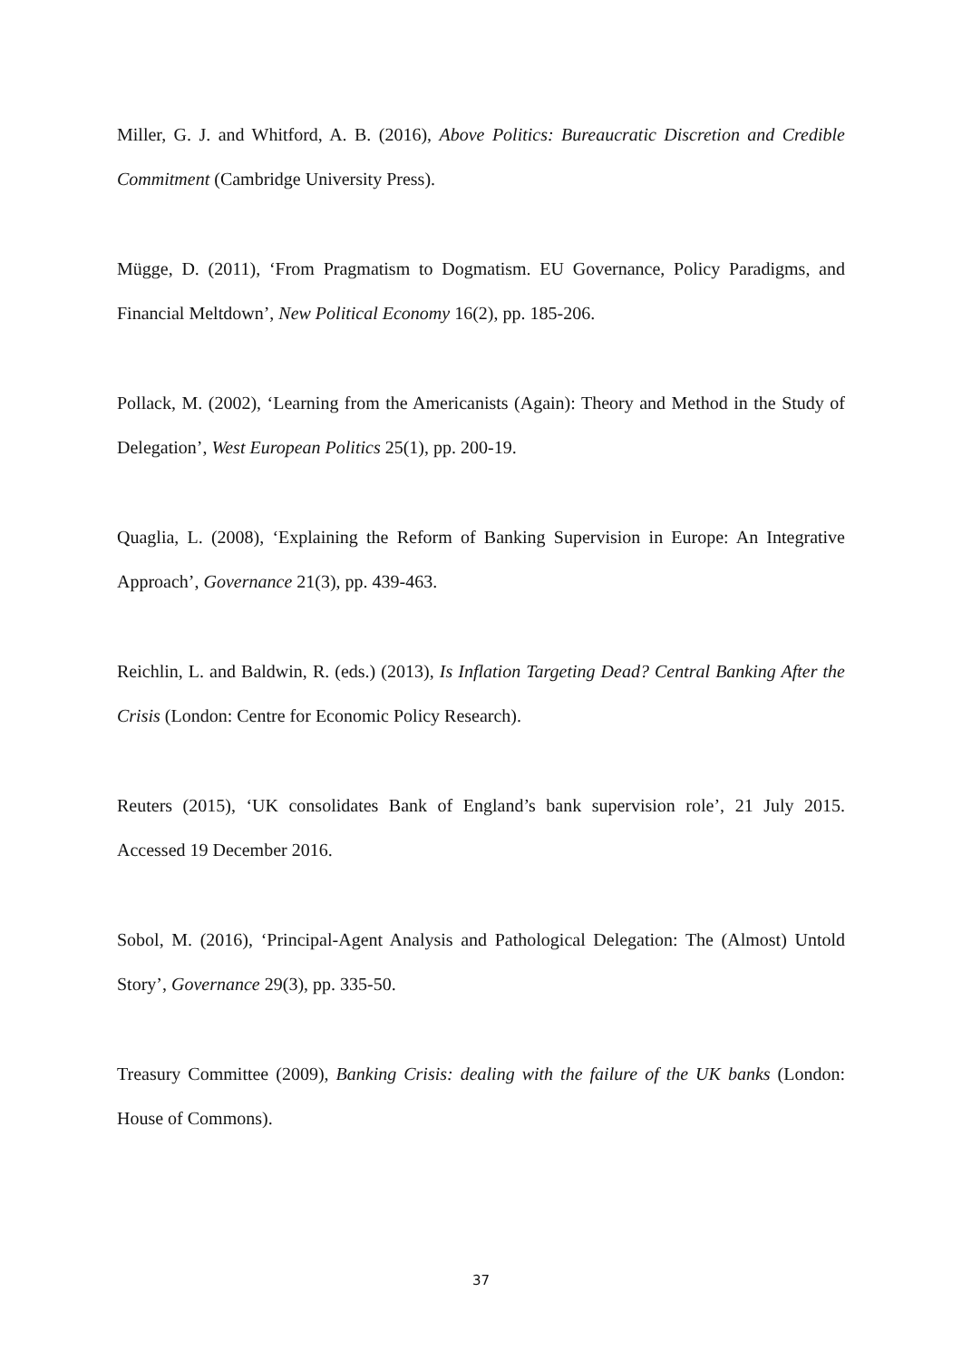Miller, G. J. and Whitford, A. B. (2016), Above Politics: Bureaucratic Discretion and Credible Commitment (Cambridge University Press).
Mügge, D. (2011), ‘From Pragmatism to Dogmatism. EU Governance, Policy Paradigms, and Financial Meltdown’, New Political Economy 16(2), pp. 185-206.
Pollack, M. (2002), ‘Learning from the Americanists (Again): Theory and Method in the Study of Delegation’, West European Politics 25(1), pp. 200-19.
Quaglia, L. (2008), ‘Explaining the Reform of Banking Supervision in Europe: An Integrative Approach’, Governance 21(3), pp. 439-463.
Reichlin, L. and Baldwin, R. (eds.) (2013), Is Inflation Targeting Dead? Central Banking After the Crisis (London: Centre for Economic Policy Research).
Reuters (2015), ‘UK consolidates Bank of England’s bank supervision role’, 21 July 2015. Accessed 19 December 2016.
Sobol, M. (2016), ‘Principal-Agent Analysis and Pathological Delegation: The (Almost) Untold Story’, Governance 29(3), pp. 335-50.
Treasury Committee (2009), Banking Crisis: dealing with the failure of the UK banks (London: House of Commons).
37